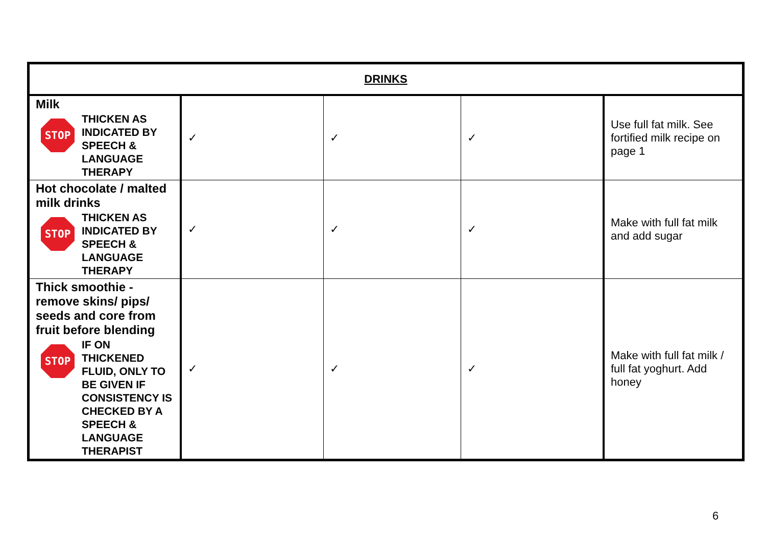| DRINKS | | | | |
| Milk STOP THICKEN AS INDICATED BY SPEECH & LANGUAGE THERAPY | ✓ | ✓ | ✓ | Use full fat milk. See fortified milk recipe on page 1 |
| Hot chocolate / malted milk drinks STOP THICKEN AS INDICATED BY SPEECH & LANGUAGE THERAPY | ✓ | ✓ | ✓ | Make with full fat milk and add sugar |
| Thick smoothie - remove skins/ pips/ seeds and core from fruit before blending STOP IF ON THICKENED FLUID, ONLY TO BE GIVEN IF CONSISTENCY IS CHECKED BY A SPEECH & LANGUAGE THERAPIST | ✓ | ✓ | ✓ | Make with full fat milk / full fat yoghurt. Add honey |
6